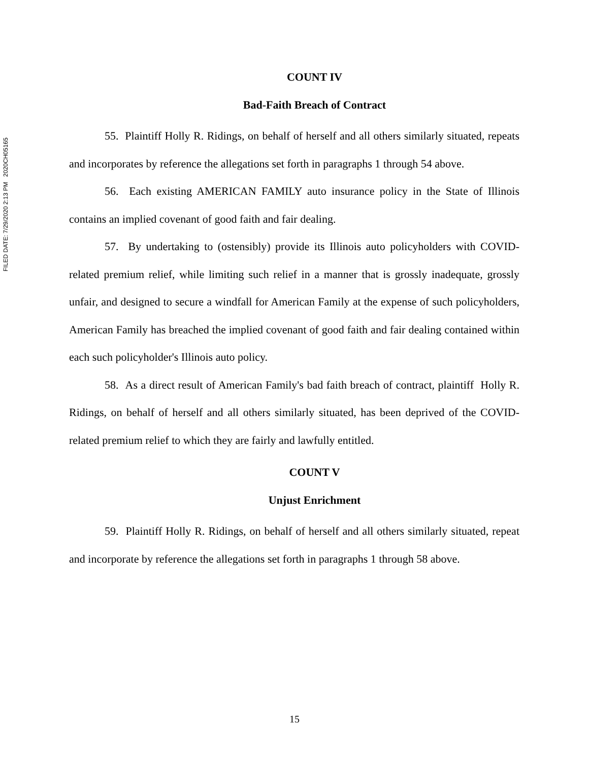FILED DATE: 7/29/2020 2:13 PM 2020CH05165
COUNT IV
Bad-Faith Breach of Contract
55. Plaintiff Holly R. Ridings, on behalf of herself and all others similarly situated, repeats and incorporates by reference the allegations set forth in paragraphs 1 through 54 above.
56. Each existing AMERICAN FAMILY auto insurance policy in the State of Illinois contains an implied covenant of good faith and fair dealing.
57. By undertaking to (ostensibly) provide its Illinois auto policyholders with COVID-related premium relief, while limiting such relief in a manner that is grossly inadequate, grossly unfair, and designed to secure a windfall for American Family at the expense of such policyholders, American Family has breached the implied covenant of good faith and fair dealing contained within each such policyholder's Illinois auto policy.
58. As a direct result of American Family's bad faith breach of contract, plaintiff Holly R. Ridings, on behalf of herself and all others similarly situated, has been deprived of the COVID-related premium relief to which they are fairly and lawfully entitled.
COUNT V
Unjust Enrichment
59. Plaintiff Holly R. Ridings, on behalf of herself and all others similarly situated, repeat and incorporate by reference the allegations set forth in paragraphs 1 through 58 above.
15